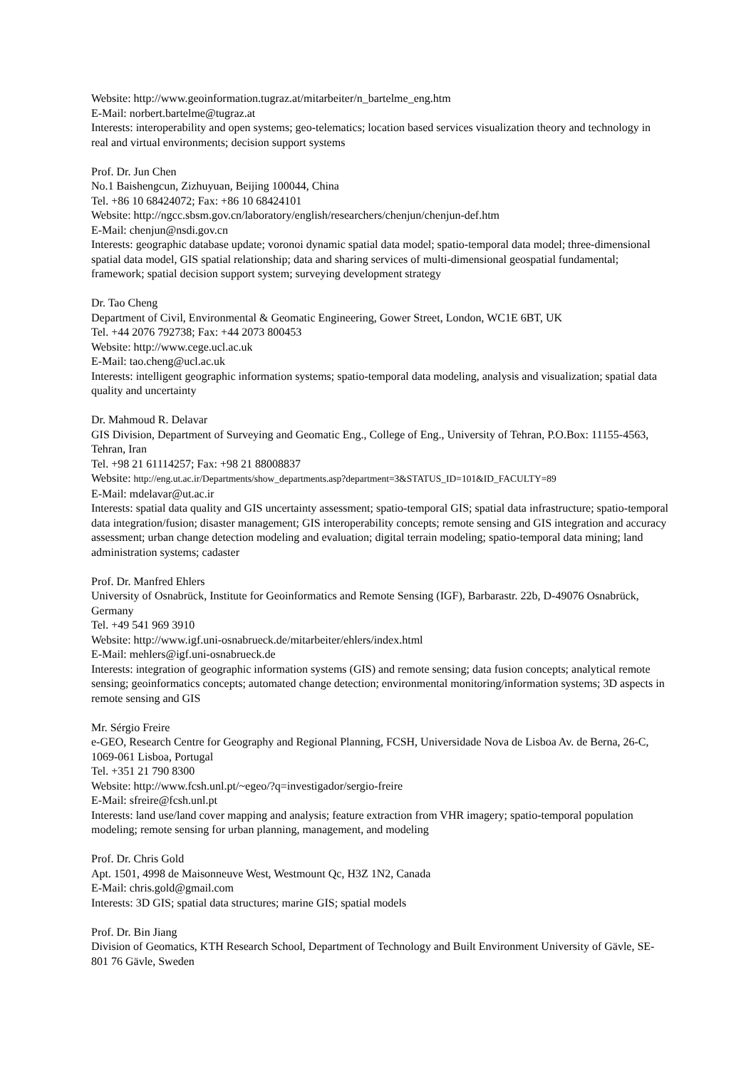Website: http://www.geoinformation.tugraz.at/mitarbeiter/n_bartelme_eng.htm
E-Mail: norbert.bartelme@tugraz.at
Interests: interoperability and open systems; geo-telematics; location based services visualization theory and technology in real and virtual environments; decision support systems
Prof. Dr. Jun Chen
No.1 Baishengcun, Zizhuyuan, Beijing 100044, China
Tel. +86 10 68424072; Fax: +86 10 68424101
Website: http://ngcc.sbsm.gov.cn/laboratory/english/researchers/chenjun/chenjun-def.htm
E-Mail: chenjun@nsdi.gov.cn
Interests: geographic database update; voronoi dynamic spatial data model; spatio-temporal data model; three-dimensional spatial data model, GIS spatial relationship; data and sharing services of multi-dimensional geospatial fundamental; framework; spatial decision support system; surveying development strategy
Dr. Tao Cheng
Department of Civil, Environmental & Geomatic Engineering, Gower Street, London, WC1E 6BT, UK
Tel. +44 2076 792738; Fax: +44 2073 800453
Website: http://www.cege.ucl.ac.uk
E-Mail: tao.cheng@ucl.ac.uk
Interests: intelligent geographic information systems; spatio-temporal data modeling, analysis and visualization; spatial data quality and uncertainty
Dr. Mahmoud R. Delavar
GIS Division, Department of Surveying and Geomatic Eng., College of Eng., University of Tehran, P.O.Box: 11155-4563, Tehran, Iran
Tel. +98 21 61114257; Fax: +98 21 88008837
Website: http://eng.ut.ac.ir/Departments/show_departments.asp?department=3&STATUS_ID=101&ID_FACULTY=89
E-Mail: mdelavar@ut.ac.ir
Interests: spatial data quality and GIS uncertainty assessment; spatio-temporal GIS; spatial data infrastructure; spatio-temporal data integration/fusion; disaster management; GIS interoperability concepts; remote sensing and GIS integration and accuracy assessment; urban change detection modeling and evaluation; digital terrain modeling; spatio-temporal data mining; land administration systems; cadaster
Prof. Dr. Manfred Ehlers
University of Osnabrück, Institute for Geoinformatics and Remote Sensing (IGF), Barbarastr. 22b, D-49076 Osnabrück, Germany
Tel. +49 541 969 3910
Website: http://www.igf.uni-osnabrueck.de/mitarbeiter/ehlers/index.html
E-Mail: mehlers@igf.uni-osnabrueck.de
Interests: integration of geographic information systems (GIS) and remote sensing; data fusion concepts; analytical remote sensing; geoinformatics concepts; automated change detection; environmental monitoring/information systems; 3D aspects in remote sensing and GIS
Mr. Sérgio Freire
e-GEO, Research Centre for Geography and Regional Planning, FCSH, Universidade Nova de Lisboa Av. de Berna, 26-C, 1069-061 Lisboa, Portugal
Tel. +351 21 790 8300
Website: http://www.fcsh.unl.pt/~egeo/?q=investigador/sergio-freire
E-Mail: sfreire@fcsh.unl.pt
Interests: land use/land cover mapping and analysis; feature extraction from VHR imagery; spatio-temporal population modeling; remote sensing for urban planning, management, and modeling
Prof. Dr. Chris Gold
Apt. 1501, 4998 de Maisonneuve West, Westmount Qc, H3Z 1N2, Canada
E-Mail: chris.gold@gmail.com
Interests: 3D GIS; spatial data structures; marine GIS; spatial models
Prof. Dr. Bin Jiang
Division of Geomatics, KTH Research School, Department of Technology and Built Environment University of Gävle, SE-801 76 Gävle, Sweden